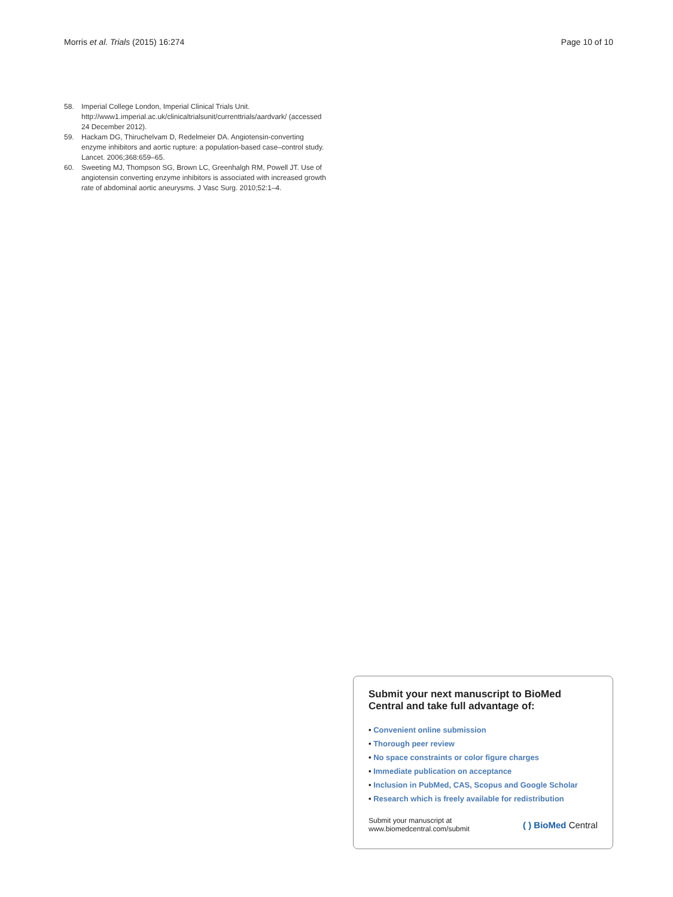Morris et al. Trials (2015) 16:274
Page 10 of 10
58. Imperial College London, Imperial Clinical Trials Unit. http://www1.imperial.ac.uk/clinicaltrialsunit/currenttrials/aardvark/ (accessed 24 December 2012).
59. Hackam DG, Thiruchelvam D, Redelmeier DA. Angiotensin-converting enzyme inhibitors and aortic rupture: a population-based case–control study. Lancet. 2006;368:659–65.
60. Sweeting MJ, Thompson SG, Brown LC, Greenhalgh RM, Powell JT. Use of angiotensin converting enzyme inhibitors is associated with increased growth rate of abdominal aortic aneurysms. J Vasc Surg. 2010;52:1–4.
Submit your next manuscript to BioMed Central and take full advantage of:
• Convenient online submission
• Thorough peer review
• No space constraints or color figure charges
• Immediate publication on acceptance
• Inclusion in PubMed, CAS, Scopus and Google Scholar
• Research which is freely available for redistribution
Submit your manuscript at
www.biomedcentral.com/submit
( ) BioMed Central